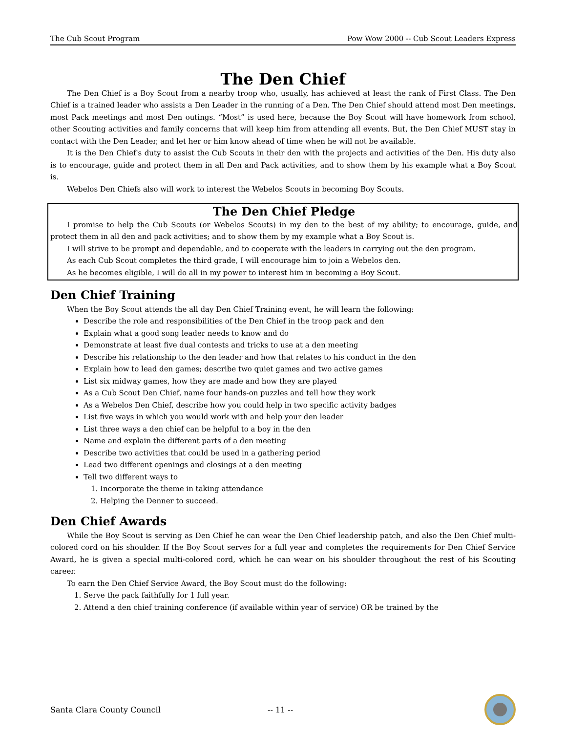The Cub Scout Program Pow Wow 2000 -- Cub Scout Leaders Express
The Den Chief
The Den Chief is a Boy Scout from a nearby troop who, usually, has achieved at least the rank of First Class. The Den Chief is a trained leader who assists a Den Leader in the running of a Den. The Den Chief should attend most Den meetings, most Pack meetings and most Den outings. “Most” is used here, because the Boy Scout will have homework from school, other Scouting activities and family concerns that will keep him from attending all events. But, the Den Chief MUST stay in contact with the Den Leader, and let her or him know ahead of time when he will not be available.
It is the Den Chief's duty to assist the Cub Scouts in their den with the projects and activities of the Den. His duty also is to encourage, guide and protect them in all Den and Pack activities, and to show them by his example what a Boy Scout is.
Webelos Den Chiefs also will work to interest the Webelos Scouts in becoming Boy Scouts.
The Den Chief Pledge
I promise to help the Cub Scouts (or Webelos Scouts) in my den to the best of my ability; to encourage, guide, and protect them in all den and pack activities; and to show them by my example what a Boy Scout is.
I will strive to be prompt and dependable, and to cooperate with the leaders in carrying out the den program.
As each Cub Scout completes the third grade, I will encourage him to join a Webelos den.
As he becomes eligible, I will do all in my power to interest him in becoming a Boy Scout.
Den Chief Training
When the Boy Scout attends the all day Den Chief Training event, he will learn the following:
Describe the role and responsibilities of the Den Chief in the troop pack and den
Explain what a good song leader needs to know and do
Demonstrate at least five dual contests and tricks to use at a den meeting
Describe his relationship to the den leader and how that relates to his conduct in the den
Explain how to lead den games; describe two quiet games and two active games
List six midway games, how they are made and how they are played
As a Cub Scout Den Chief, name four hands-on puzzles and tell how they work
As a Webelos Den Chief, describe how you could help in two specific activity badges
List five ways in which you would work with and help your den leader
List three ways a den chief can be helpful to a boy in the den
Name and explain the different parts of a den meeting
Describe two activities that could be used in a gathering period
Lead two different openings and closings at a den meeting
Tell two different ways to
1. Incorporate the theme in taking attendance
2. Helping the Denner to succeed.
Den Chief Awards
While the Boy Scout is serving as Den Chief he can wear the Den Chief leadership patch, and also the Den Chief multi-colored cord on his shoulder. If the Boy Scout serves for a full year and completes the requirements for Den Chief Service Award, he is given a special multi-colored cord, which he can wear on his shoulder throughout the rest of his Scouting career.
To earn the Den Chief Service Award, the Boy Scout must do the following:
1. Serve the pack faithfully for 1 full year.
2. Attend a den chief training conference (if available within year of service) OR be trained by the
Santa Clara County Council -- 11 --